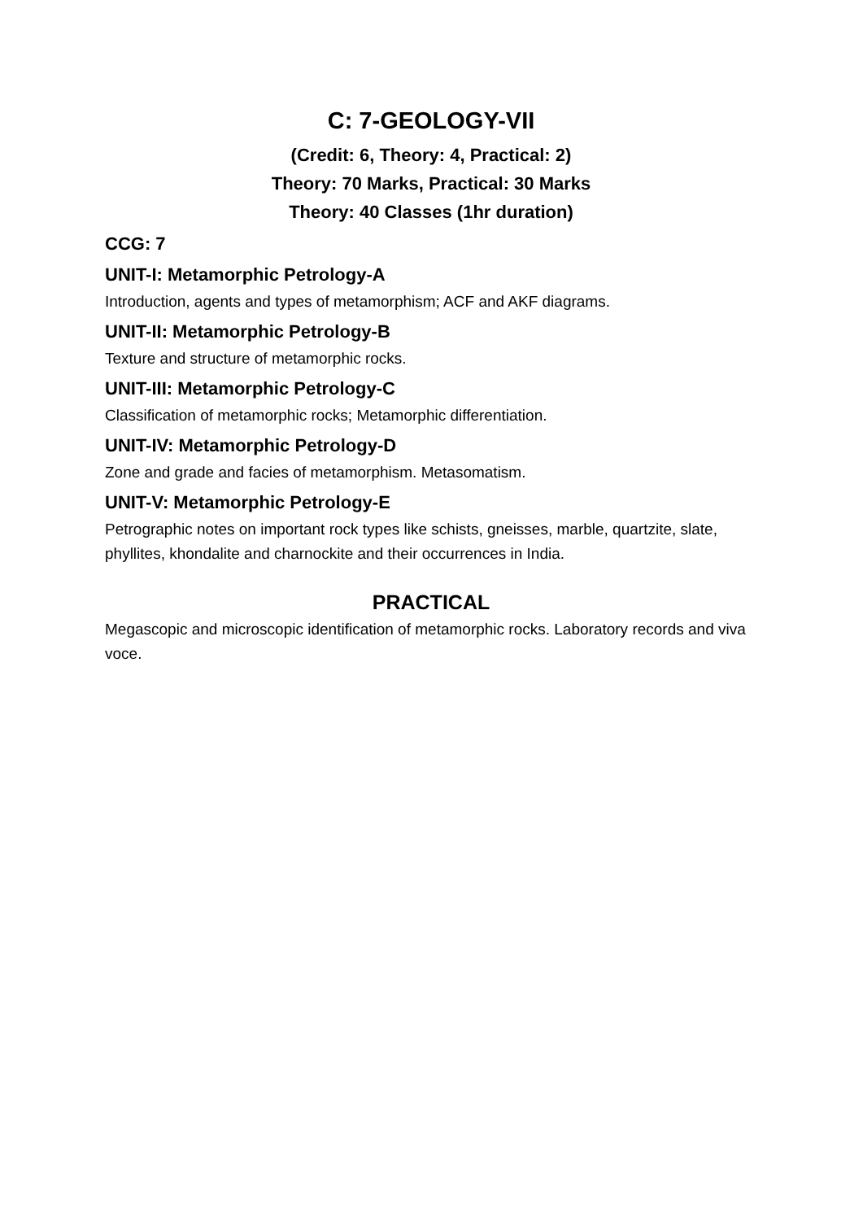C: 7-GEOLOGY-VII
(Credit: 6, Theory: 4, Practical: 2)
Theory: 70 Marks, Practical: 30 Marks
Theory: 40 Classes (1hr duration)
CCG: 7
UNIT-I: Metamorphic Petrology-A
Introduction, agents and types of metamorphism; ACF and AKF diagrams.
UNIT-II: Metamorphic Petrology-B
Texture and structure of metamorphic rocks.
UNIT-III: Metamorphic Petrology-C
Classification of metamorphic rocks; Metamorphic differentiation.
UNIT-IV: Metamorphic Petrology-D
Zone and grade and facies of metamorphism. Metasomatism.
UNIT-V: Metamorphic Petrology-E
Petrographic notes on important rock types like schists, gneisses, marble, quartzite, slate, phyllites, khondalite and charnockite and their occurrences in India.
PRACTICAL
Megascopic and microscopic identification of metamorphic rocks. Laboratory records and viva voce.